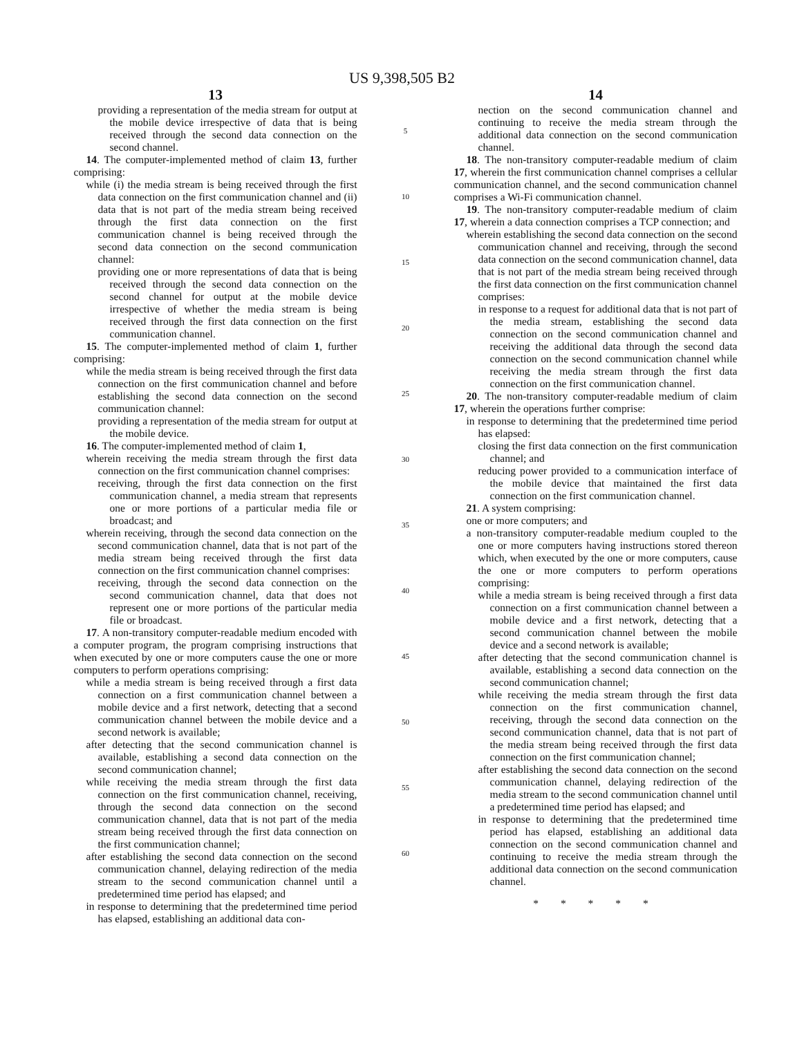US 9,398,505 B2
13
providing a representation of the media stream for output at the mobile device irrespective of data that is being received through the second data connection on the second channel.
14. The computer-implemented method of claim 13, further comprising:
while (i) the media stream is being received through the first data connection on the first communication channel and (ii) data that is not part of the media stream being received through the first data connection on the first communication channel is being received through the second data connection on the second communication channel:
providing one or more representations of data that is being received through the second data connection on the second channel for output at the mobile device irrespective of whether the media stream is being received through the first data connection on the first communication channel.
15. The computer-implemented method of claim 1, further comprising:
while the media stream is being received through the first data connection on the first communication channel and before establishing the second data connection on the second communication channel:
providing a representation of the media stream for output at the mobile device.
16. The computer-implemented method of claim 1,
wherein receiving the media stream through the first data connection on the first communication channel comprises:
receiving, through the first data connection on the first communication channel, a media stream that represents one or more portions of a particular media file or broadcast; and
wherein receiving, through the second data connection on the second communication channel, data that is not part of the media stream being received through the first data connection on the first communication channel comprises:
receiving, through the second data connection on the second communication channel, data that does not represent one or more portions of the particular media file or broadcast.
17. A non-transitory computer-readable medium encoded with a computer program, the program comprising instructions that when executed by one or more computers cause the one or more computers to perform operations comprising:
while a media stream is being received through a first data connection on a first communication channel between a mobile device and a first network, detecting that a second communication channel between the mobile device and a second network is available;
after detecting that the second communication channel is available, establishing a second data connection on the second communication channel;
while receiving the media stream through the first data connection on the first communication channel, receiving, through the second data connection on the second communication channel, data that is not part of the media stream being received through the first data connection on the first communication channel;
after establishing the second data connection on the second communication channel, delaying redirection of the media stream to the second communication channel until a predetermined time period has elapsed; and
in response to determining that the predetermined time period has elapsed, establishing an additional data con-
5
10
15
20
25
30
35
40
45
50
55
60
14
nection on the second communication channel and continuing to receive the media stream through the additional data connection on the second communication channel.
18. The non-transitory computer-readable medium of claim 17, wherein the first communication channel comprises a cellular communication channel, and the second communication channel comprises a Wi-Fi communication channel.
19. The non-transitory computer-readable medium of claim 17, wherein a data connection comprises a TCP connection; and
wherein establishing the second data connection on the second communication channel and receiving, through the second data connection on the second communication channel, data that is not part of the media stream being received through the first data connection on the first communication channel comprises:
in response to a request for additional data that is not part of the media stream, establishing the second data connection on the second communication channel and receiving the additional data through the second data connection on the second communication channel while receiving the media stream through the first data connection on the first communication channel.
20. The non-transitory computer-readable medium of claim 17, wherein the operations further comprise:
in response to determining that the predetermined time period has elapsed:
closing the first data connection on the first communication channel; and
reducing power provided to a communication interface of the mobile device that maintained the first data connection on the first communication channel.
21. A system comprising:
one or more computers; and
a non-transitory computer-readable medium coupled to the one or more computers having instructions stored thereon which, when executed by the one or more computers, cause the one or more computers to perform operations comprising:
while a media stream is being received through a first data connection on a first communication channel between a mobile device and a first network, detecting that a second communication channel between the mobile device and a second network is available;
after detecting that the second communication channel is available, establishing a second data connection on the second communication channel;
while receiving the media stream through the first data connection on the first communication channel, receiving, through the second data connection on the second communication channel, data that is not part of the media stream being received through the first data connection on the first communication channel;
after establishing the second data connection on the second communication channel, delaying redirection of the media stream to the second communication channel until a predetermined time period has elapsed; and
in response to determining that the predetermined time period has elapsed, establishing an additional data connection on the second communication channel and continuing to receive the media stream through the additional data connection on the second communication channel.
* * * * *